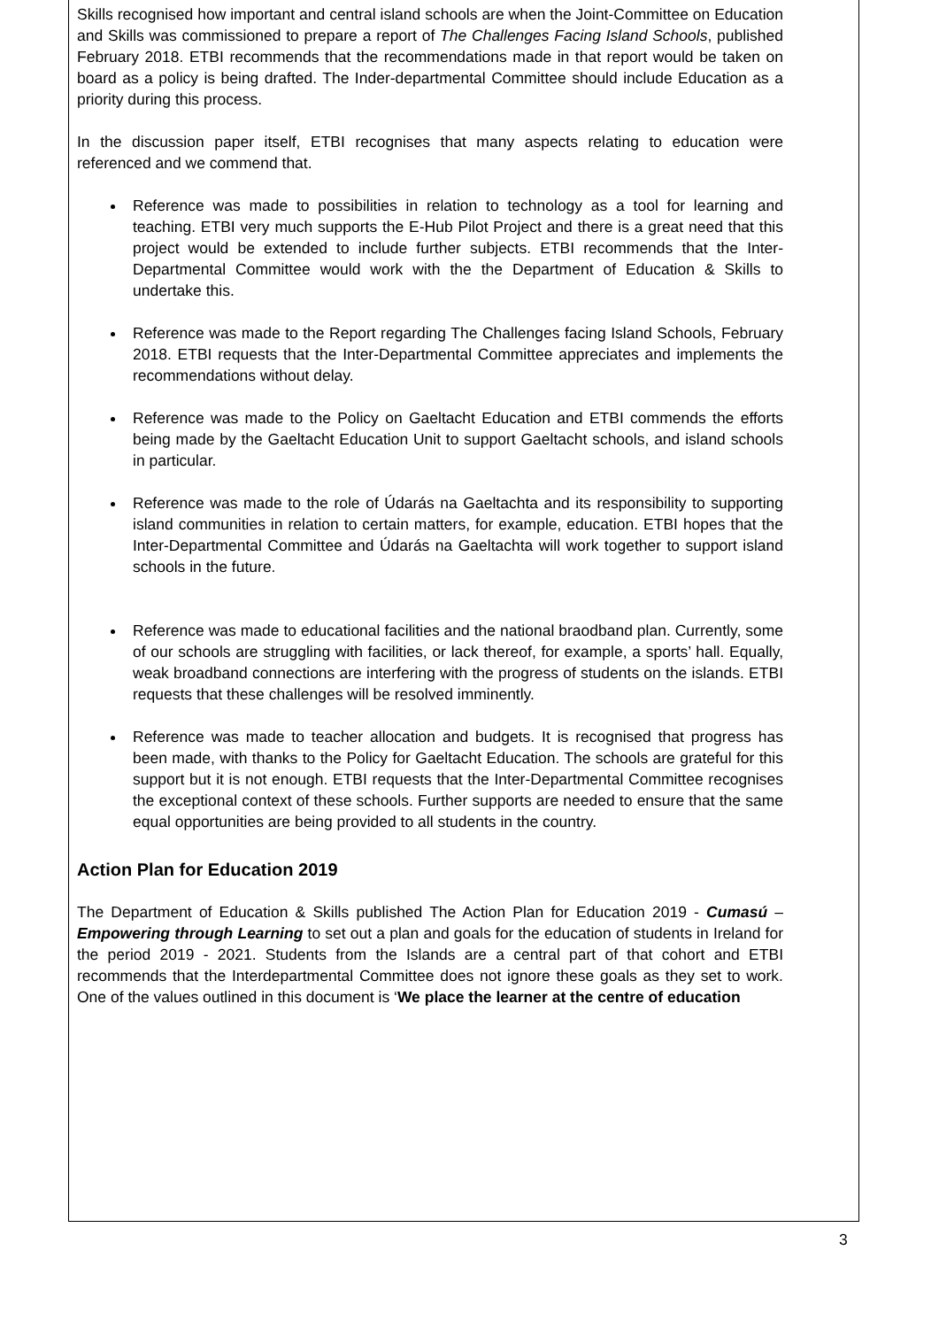Skills recognised how important and central island schools are when the Joint-Committee on Education and Skills was commissioned to prepare a report of The Challenges Facing Island Schools, published February 2018. ETBI recommends that the recommendations made in that report would be taken on board as a policy is being drafted. The Inder-departmental Committee should include Education as a priority during this process.
In the discussion paper itself, ETBI recognises that many aspects relating to education were referenced and we commend that.
Reference was made to possibilities in relation to technology as a tool for learning and teaching. ETBI very much supports the E-Hub Pilot Project and there is a great need that this project would be extended to include further subjects. ETBI recommends that the Inter-Departmental Committee would work with the the Department of Education & Skills to undertake this.
Reference was made to the Report regarding The Challenges facing Island Schools, February 2018. ETBI requests that the Inter-Departmental Committee appreciates and implements the recommendations without delay.
Reference was made to the Policy on Gaeltacht Education and ETBI commends the efforts being made by the Gaeltacht Education Unit to support Gaeltacht schools, and island schools in particular.
Reference was made to the role of Údarás na Gaeltachta and its responsibility to supporting island communities in relation to certain matters, for example, education. ETBI hopes that the Inter-Departmental Committee and Údarás na Gaeltachta will work together to support island schools in the future.
Reference was made to educational facilities and the national braodband plan. Currently, some of our schools are struggling with facilities, or lack thereof, for example, a sports’ hall. Equally, weak broadband connections are interfering with the progress of students on the islands. ETBI requests that these challenges will be resolved imminently.
Reference was made to teacher allocation and budgets. It is recognised that progress has been made, with thanks to the Policy for Gaeltacht Education. The schools are grateful for this support but it is not enough. ETBI requests that the Inter-Departmental Committee recognises the exceptional context of these schools. Further supports are needed to ensure that the same equal opportunities are being provided to all students in the country.
Action Plan for Education 2019
The Department of Education & Skills published The Action Plan for Education 2019 - Cumasú – Empowering through Learning to set out a plan and goals for the education of students in Ireland for the period 2019 - 2021. Students from the Islands are a central part of that cohort and ETBI recommends that the Interdepartmental Committee does not ignore these goals as they set to work. One of the values outlined in this document is ‘We place the learner at the centre of education
3